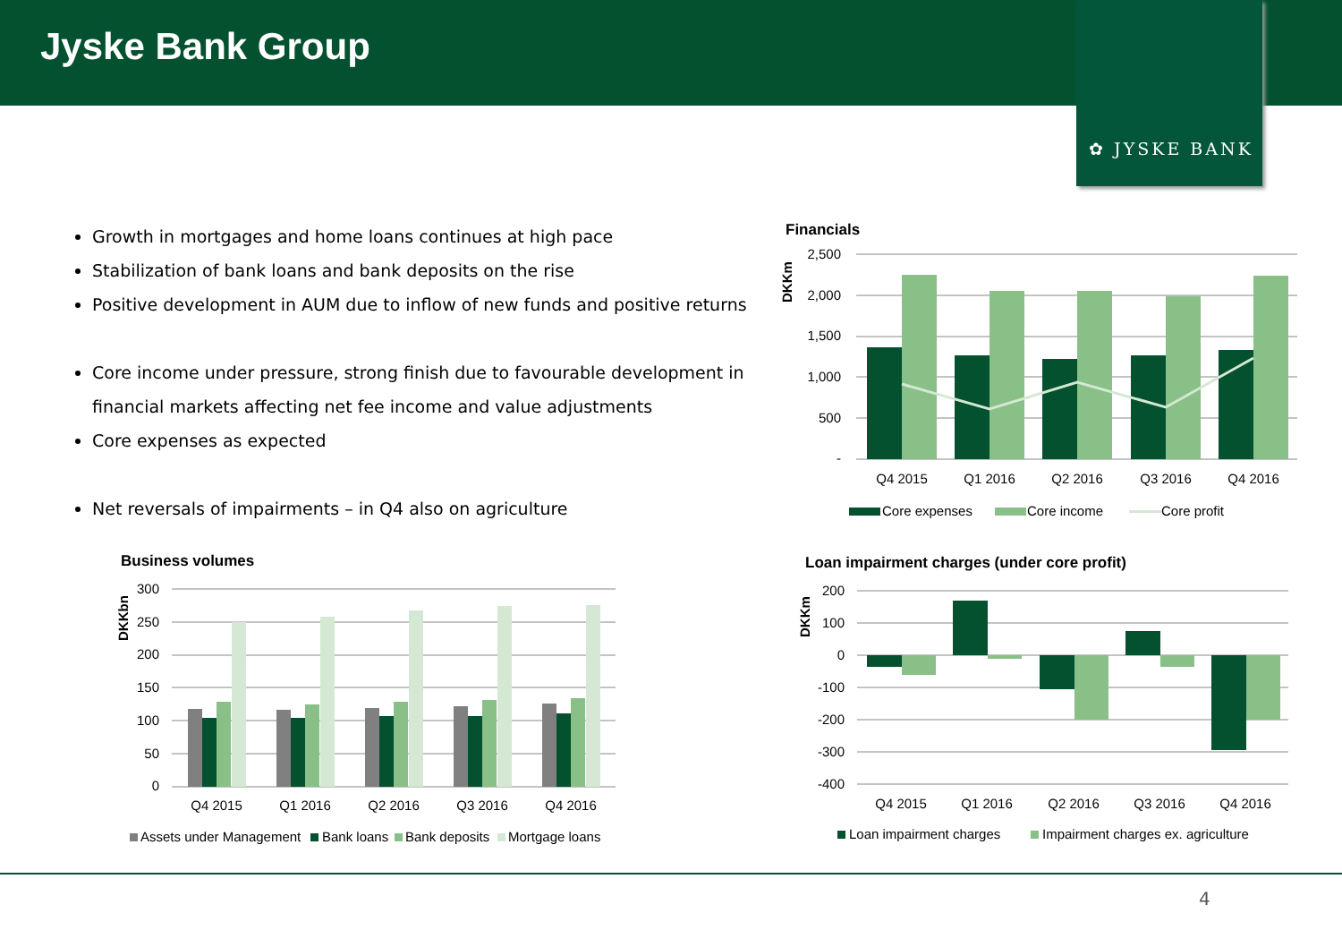Jyske Bank Group
✿ JYSKE BANK
Growth in mortgages and home loans continues at high pace
Stabilization of bank loans and bank deposits on the rise
Positive development in AUM due to inflow of new funds and positive returns
Core income under pressure, strong finish due to favourable development in financial markets affecting net fee income and value adjustments
Core expenses as expected
Net reversals of impairments – in Q4 also on agriculture
Financials
DKKm
2,500
2,000
1,500
1,000
500
-
Q4 2015
Q1 2016
Q2 2016
Q3 2016
Q4 2016
Core expenses
Core income
Core profit
Business volumes
DKKbn
300
250
200
150
100
50
0
Q4 2015
Q1 2016
Q2 2016
Q3 2016
Q4 2016
Assets under Management
Bank loans
Bank deposits
Mortgage loans
Loan impairment charges (under core profit)
DKKm
200
100
0
-100
-200
-300
-400
Q4 2015
Q1 2016
Q2 2016
Q3 2016
Q4 2016
Loan impairment charges
Impairment charges ex. agriculture
4